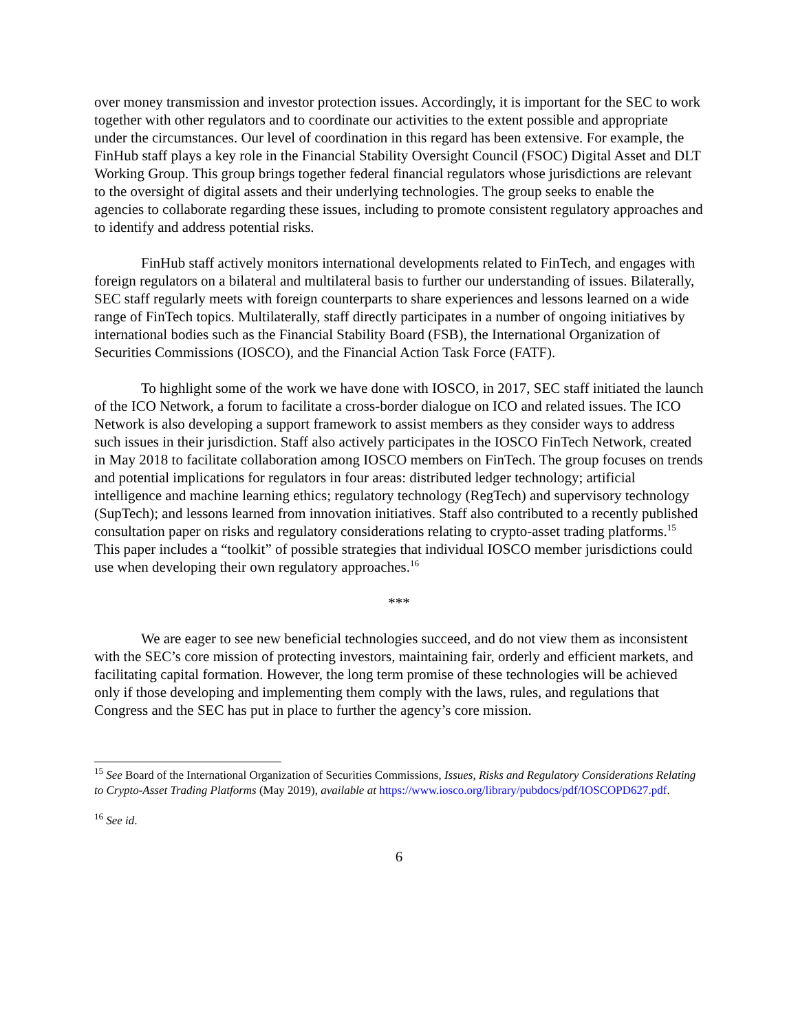over money transmission and investor protection issues. Accordingly, it is important for the SEC to work together with other regulators and to coordinate our activities to the extent possible and appropriate under the circumstances. Our level of coordination in this regard has been extensive. For example, the FinHub staff plays a key role in the Financial Stability Oversight Council (FSOC) Digital Asset and DLT Working Group. This group brings together federal financial regulators whose jurisdictions are relevant to the oversight of digital assets and their underlying technologies. The group seeks to enable the agencies to collaborate regarding these issues, including to promote consistent regulatory approaches and to identify and address potential risks.
FinHub staff actively monitors international developments related to FinTech, and engages with foreign regulators on a bilateral and multilateral basis to further our understanding of issues. Bilaterally, SEC staff regularly meets with foreign counterparts to share experiences and lessons learned on a wide range of FinTech topics. Multilaterally, staff directly participates in a number of ongoing initiatives by international bodies such as the Financial Stability Board (FSB), the International Organization of Securities Commissions (IOSCO), and the Financial Action Task Force (FATF).
To highlight some of the work we have done with IOSCO, in 2017, SEC staff initiated the launch of the ICO Network, a forum to facilitate a cross-border dialogue on ICO and related issues. The ICO Network is also developing a support framework to assist members as they consider ways to address such issues in their jurisdiction. Staff also actively participates in the IOSCO FinTech Network, created in May 2018 to facilitate collaboration among IOSCO members on FinTech. The group focuses on trends and potential implications for regulators in four areas: distributed ledger technology; artificial intelligence and machine learning ethics; regulatory technology (RegTech) and supervisory technology (SupTech); and lessons learned from innovation initiatives. Staff also contributed to a recently published consultation paper on risks and regulatory considerations relating to crypto-asset trading platforms.<sup>15</sup> This paper includes a “toolkit” of possible strategies that individual IOSCO member jurisdictions could use when developing their own regulatory approaches.<sup>16</sup>
***
We are eager to see new beneficial technologies succeed, and do not view them as inconsistent with the SEC’s core mission of protecting investors, maintaining fair, orderly and efficient markets, and facilitating capital formation. However, the long term promise of these technologies will be achieved only if those developing and implementing them comply with the laws, rules, and regulations that Congress and the SEC has put in place to further the agency’s core mission.
<sup>15</sup> See Board of the International Organization of Securities Commissions, Issues, Risks and Regulatory Considerations Relating to Crypto-Asset Trading Platforms (May 2019), available at https://www.iosco.org/library/pubdocs/pdf/IOSCOPD627.pdf.
<sup>16</sup> See id.
6